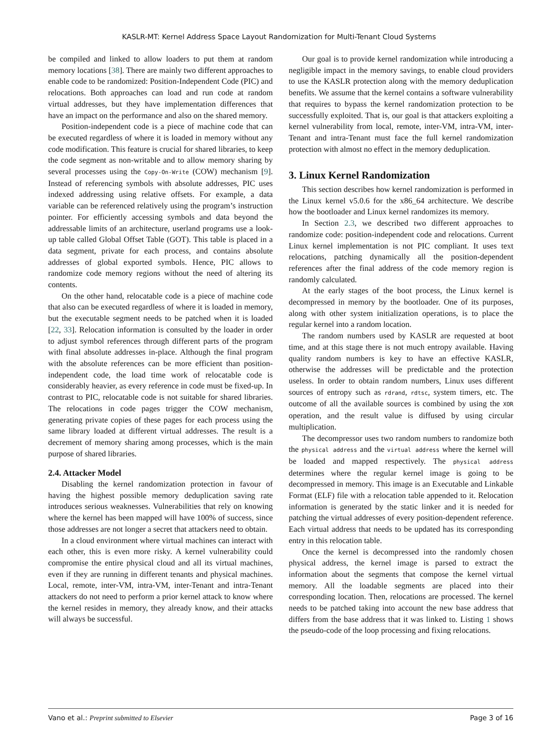KASLR-MT: Kernel Address Space Layout Randomization for Multi-Tenant Cloud Systems
be compiled and linked to allow loaders to put them at random memory locations [38]. There are mainly two different approaches to enable code to be randomized: Position-Independent Code (PIC) and relocations. Both approaches can load and run code at random virtual addresses, but they have implementation differences that have an impact on the performance and also on the shared memory.
Position-independent code is a piece of machine code that can be executed regardless of where it is loaded in memory without any code modification. This feature is crucial for shared libraries, to keep the code segment as non-writable and to allow memory sharing by several processes using the Copy-On-Write (COW) mechanism [9]. Instead of referencing symbols with absolute addresses, PIC uses indexed addressing using relative offsets. For example, a data variable can be referenced relatively using the program’s instruction pointer. For efficiently accessing symbols and data beyond the addressable limits of an architecture, userland programs use a look-up table called Global Offset Table (GOT). This table is placed in a data segment, private for each process, and contains absolute addresses of global exported symbols. Hence, PIC allows to randomize code memory regions without the need of altering its contents.
On the other hand, relocatable code is a piece of machine code that also can be executed regardless of where it is loaded in memory, but the executable segment needs to be patched when it is loaded [22, 33]. Relocation information is consulted by the loader in order to adjust symbol references through different parts of the program with final absolute addresses in-place. Although the final program with the absolute references can be more efficient than position-independent code, the load time work of relocatable code is considerably heavier, as every reference in code must be fixed-up. In contrast to PIC, relocatable code is not suitable for shared libraries. The relocations in code pages trigger the COW mechanism, generating private copies of these pages for each process using the same library loaded at different virtual addresses. The result is a decrement of memory sharing among processes, which is the main purpose of shared libraries.
2.4. Attacker Model
Disabling the kernel randomization protection in favour of having the highest possible memory deduplication saving rate introduces serious weaknesses. Vulnerabilities that rely on knowing where the kernel has been mapped will have 100% of success, since those addresses are not longer a secret that attackers need to obtain.
In a cloud environment where virtual machines can interact with each other, this is even more risky. A kernel vulnerability could compromise the entire physical cloud and all its virtual machines, even if they are running in different tenants and physical machines. Local, remote, inter-VM, intra-VM, inter-Tenant and intra-Tenant attackers do not need to perform a prior kernel attack to know where the kernel resides in memory, they already know, and their attacks will always be successful.
Our goal is to provide kernel randomization while introducing a negligible impact in the memory savings, to enable cloud providers to use the KASLR protection along with the memory deduplication benefits. We assume that the kernel contains a software vulnerability that requires to bypass the kernel randomization protection to be successfully exploited. That is, our goal is that attackers exploiting a kernel vulnerability from local, remote, inter-VM, intra-VM, inter-Tenant and intra-Tenant must face the full kernel randomization protection with almost no effect in the memory deduplication.
3. Linux Kernel Randomization
This section describes how kernel randomization is performed in the Linux kernel v5.0.6 for the x86_64 architecture. We describe how the bootloader and Linux kernel randomizes its memory.
In Section 2.3, we described two different approaches to randomize code: position-independent code and relocations. Current Linux kernel implementation is not PIC compliant. It uses text relocations, patching dynamically all the position-dependent references after the final address of the code memory region is randomly calculated.
At the early stages of the boot process, the Linux kernel is decompressed in memory by the bootloader. One of its purposes, along with other system initialization operations, is to place the regular kernel into a random location.
The random numbers used by KASLR are requested at boot time, and at this stage there is not much entropy available. Having quality random numbers is key to have an effective KASLR, otherwise the addresses will be predictable and the protection useless. In order to obtain random numbers, Linux uses different sources of entropy such as rdrand, rdtsc, system timers, etc. The outcome of all the available sources is combined by using the XOR operation, and the result value is diffused by using circular multiplication.
The decompressor uses two random numbers to randomize both the physical address and the virtual address where the kernel will be loaded and mapped respectively. The physical address determines where the regular kernel image is going to be decompressed in memory. This image is an Executable and Linkable Format (ELF) file with a relocation table appended to it. Relocation information is generated by the static linker and it is needed for patching the virtual addresses of every position-dependent reference. Each virtual address that needs to be updated has its corresponding entry in this relocation table.
Once the kernel is decompressed into the randomly chosen physical address, the kernel image is parsed to extract the information about the segments that compose the kernel virtual memory. All the loadable segments are placed into their corresponding location. Then, relocations are processed. The kernel needs to be patched taking into account the new base address that differs from the base address that it was linked to. Listing 1 shows the pseudo-code of the loop processing and fixing relocations.
Vano et al.: Preprint submitted to Elsevier Page 3 of 16